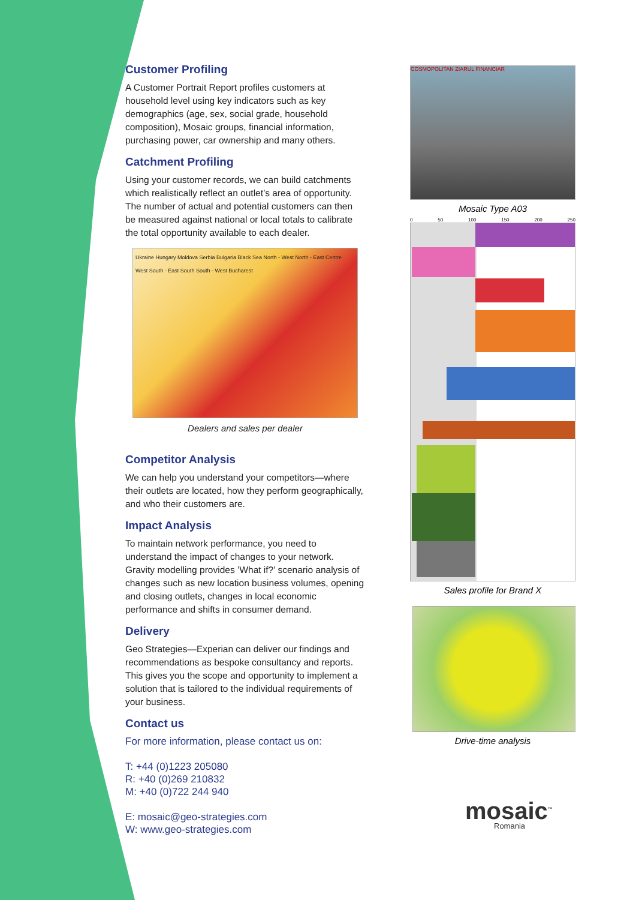Customer Profiling
A Customer Portrait Report profiles customers at household level using key indicators such as key demographics (age, sex, social grade, household composition), Mosaic groups, financial information, purchasing power, car ownership and many others.
Catchment Profiling
Using your customer records, we can build catchments which realistically reflect an outlet’s area of opportunity. The number of actual and potential customers can then be measured against national or local totals to calibrate the total opportunity available to each dealer.
Ukraine Hungary Moldova Serbia Bulgaria Black Sea North - West North - East Centre West South - East South South - West Bucharest
Dealers and sales per dealer
Competitor Analysis
We can help you understand your competitors—where their outlets are located, how they perform geographically, and who their customers are.
Impact Analysis
To maintain network performance, you need to understand the impact of changes to your network. Gravity modelling provides ’What if?’ scenario analysis of changes such as new location business volumes, opening and closing outlets, changes in local economic performance and shifts in consumer demand.
Delivery
Geo Strategies—Experian can deliver our findings and recommendations as bespoke consultancy and reports. This gives you the scope and opportunity to implement a solution that is tailored to the individual requirements of your business.
Contact us
For more information, please contact us on:
T: +44 (0)1223 205080
R: +40 (0)269 210832
M: +40 (0)722 244 940
E: mosaic@geo-strategies.com
W: www.geo-strategies.com
COSMOPOLITAN ZIARUL FINANCIAR
Mosaic Type A03
0 50 100 150 200 250
Sales profile for Brand X
Drive-time analysis
mosaic<sup>™</sup>
Romania